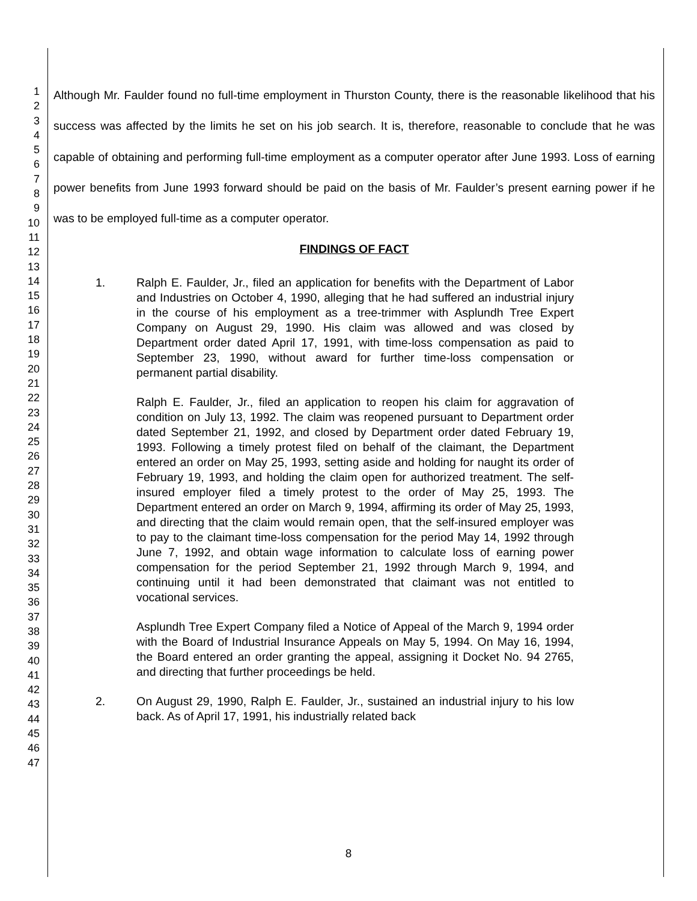1
2
3
4
5
6
7
8
9
10
11
12
13
14
15
16
17
18
19
20
21
22
23
24
25
26
27
28
29
30
31
32
33
34
35
36
37
38
39
40
41
42
43
44
45
46
47
Although Mr. Faulder found no full-time employment in Thurston County, there is the reasonable likelihood that his success was affected by the limits he set on his job search. It is, therefore, reasonable to conclude that he was capable of obtaining and performing full-time employment as a computer operator after June 1993. Loss of earning power benefits from June 1993 forward should be paid on the basis of Mr. Faulder’s present earning power if he was to be employed full-time as a computer operator.
FINDINGS OF FACT
1. Ralph E. Faulder, Jr., filed an application for benefits with the Department of Labor and Industries on October 4, 1990, alleging that he had suffered an industrial injury in the course of his employment as a tree-trimmer with Asplundh Tree Expert Company on August 29, 1990. His claim was allowed and was closed by Department order dated April 17, 1991, with time-loss compensation as paid to September 23, 1990, without award for further time-loss compensation or permanent partial disability.
Ralph E. Faulder, Jr., filed an application to reopen his claim for aggravation of condition on July 13, 1992. The claim was reopened pursuant to Department order dated September 21, 1992, and closed by Department order dated February 19, 1993. Following a timely protest filed on behalf of the claimant, the Department entered an order on May 25, 1993, setting aside and holding for naught its order of February 19, 1993, and holding the claim open for authorized treatment. The self-insured employer filed a timely protest to the order of May 25, 1993. The Department entered an order on March 9, 1994, affirming its order of May 25, 1993, and directing that the claim would remain open, that the self-insured employer was to pay to the claimant time-loss compensation for the period May 14, 1992 through June 7, 1992, and obtain wage information to calculate loss of earning power compensation for the period September 21, 1992 through March 9, 1994, and continuing until it had been demonstrated that claimant was not entitled to vocational services.
Asplundh Tree Expert Company filed a Notice of Appeal of the March 9, 1994 order with the Board of Industrial Insurance Appeals on May 5, 1994. On May 16, 1994, the Board entered an order granting the appeal, assigning it Docket No. 94 2765, and directing that further proceedings be held.
2. On August 29, 1990, Ralph E. Faulder, Jr., sustained an industrial injury to his low back. As of April 17, 1991, his industrially related back
8